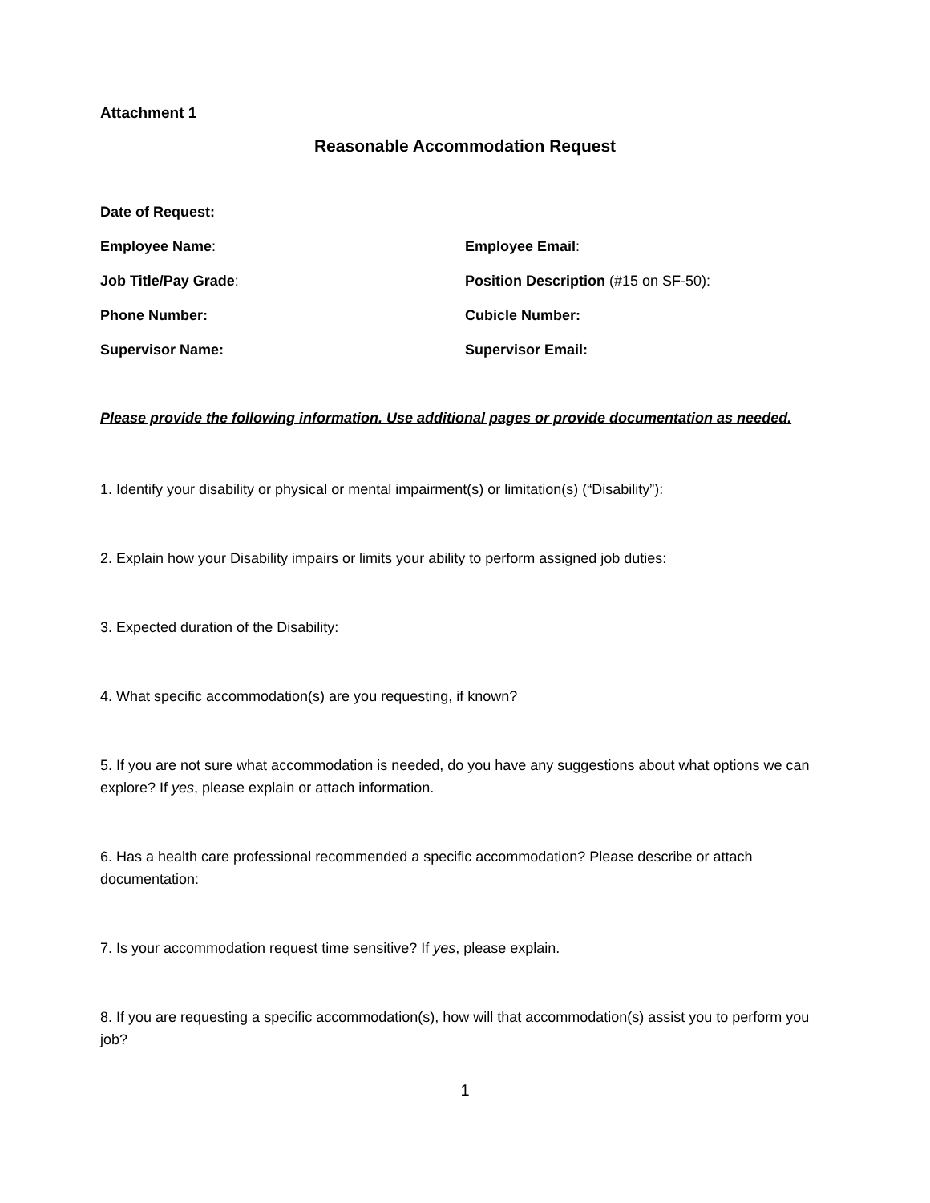Attachment 1
Reasonable Accommodation Request
Date of Request:
Employee Name: Employee Email:
Job Title/Pay Grade: Position Description (#15 on SF-50):
Phone Number: Cubicle Number:
Supervisor Name: Supervisor Email:
Please provide the following information. Use additional pages or provide documentation as needed.
1. Identify your disability or physical or mental impairment(s) or limitation(s) (“Disability”):
2. Explain how your Disability impairs or limits your ability to perform assigned job duties:
3. Expected duration of the Disability:
4. What specific accommodation(s) are you requesting, if known?
5. If you are not sure what accommodation is needed, do you have any suggestions about what options we can explore? If yes, please explain or attach information.
6. Has a health care professional recommended a specific accommodation? Please describe or attach documentation:
7. Is your accommodation request time sensitive? If yes, please explain.
8. If you are requesting a specific accommodation(s), how will that accommodation(s) assist you to perform you job?
1